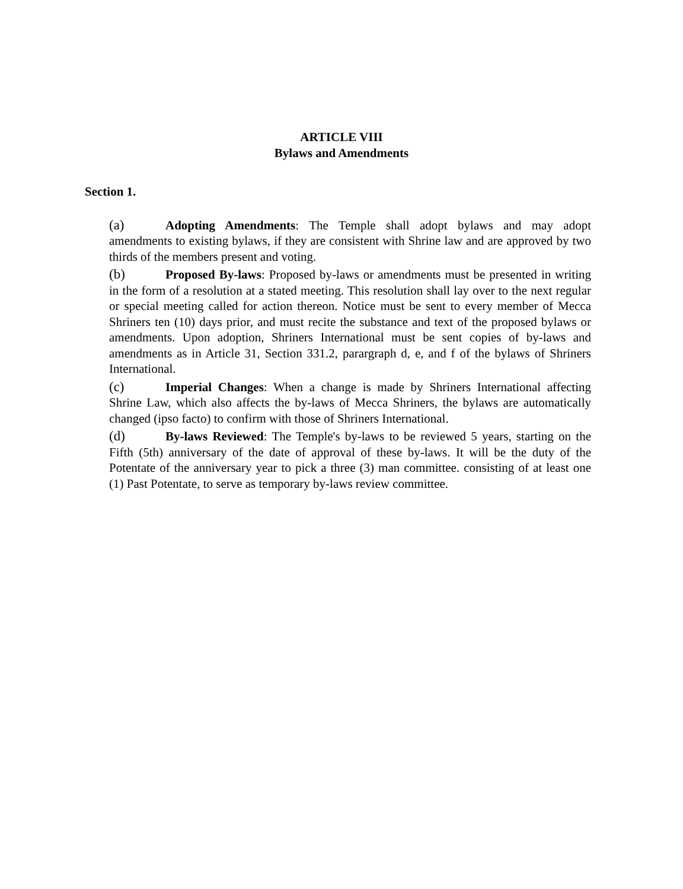ARTICLE VIII
Bylaws and Amendments
Section 1.
(a) Adopting Amendments: The Temple shall adopt bylaws and may adopt amendments to existing bylaws, if they are consistent with Shrine law and are approved by two thirds of the members present and voting.
(b) Proposed By-laws: Proposed by-laws or amendments must be presented in writing in the form of a resolution at a stated meeting. This resolution shall lay over to the next regular or special meeting called for action thereon. Notice must be sent to every member of Mecca Shriners ten (10) days prior, and must recite the substance and text of the proposed bylaws or amendments. Upon adoption, Shriners International must be sent copies of by-laws and amendments as in Article 31, Section 331.2, parargraph d, e, and f of the bylaws of Shriners International.
(c) Imperial Changes: When a change is made by Shriners International affecting Shrine Law, which also affects the by-laws of Mecca Shriners, the bylaws are automatically changed (ipso facto) to confirm with those of Shriners International.
(d) By-laws Reviewed: The Temple's by-laws to be reviewed 5 years, starting on the Fifth (5th) anniversary of the date of approval of these by-laws. It will be the duty of the Potentate of the anniversary year to pick a three (3) man committee. consisting of at least one (1) Past Potentate, to serve as temporary by-laws review committee.